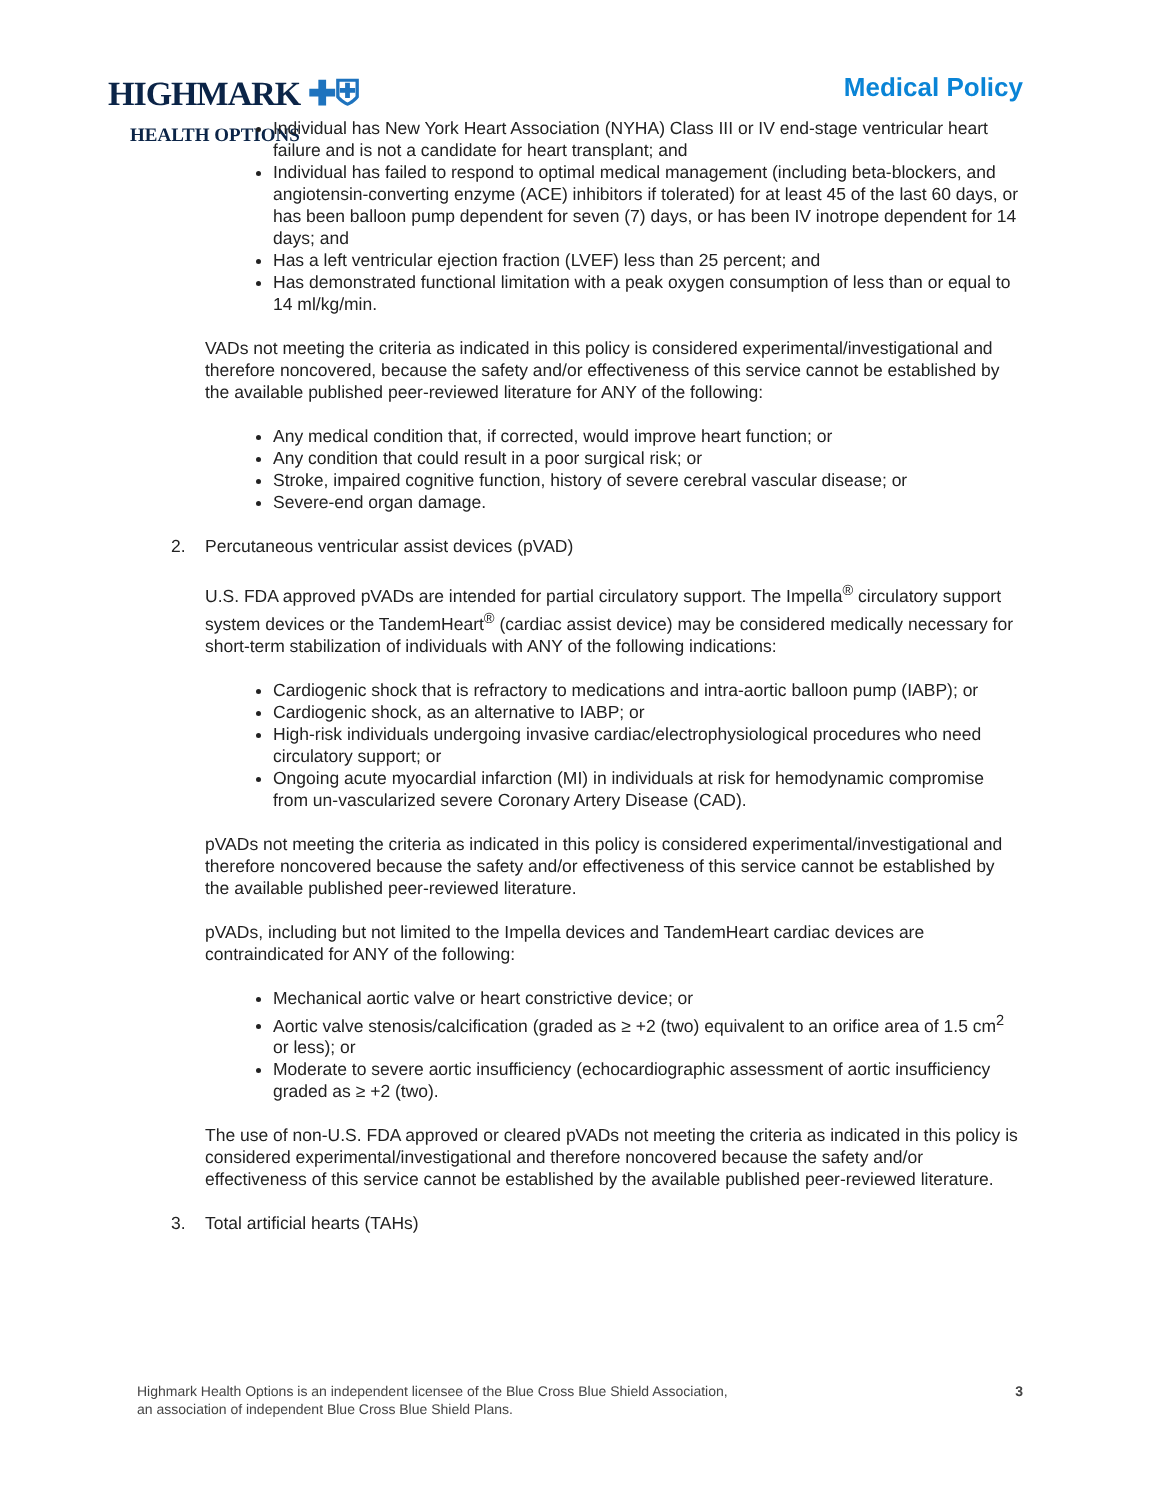HIGHMARK ✚⛨
HEALTH OPTIONS
Medical Policy
Individual has New York Heart Association (NYHA) Class III or IV end-stage ventricular heart failure and is not a candidate for heart transplant; and
Individual has failed to respond to optimal medical management (including beta-blockers, and angiotensin-converting enzyme (ACE) inhibitors if tolerated) for at least 45 of the last 60 days, or has been balloon pump dependent for seven (7) days, or has been IV inotrope dependent for 14 days; and
Has a left ventricular ejection fraction (LVEF) less than 25 percent; and
Has demonstrated functional limitation with a peak oxygen consumption of less than or equal to 14 ml/kg/min.
VADs not meeting the criteria as indicated in this policy is considered experimental/investigational and therefore noncovered, because the safety and/or effectiveness of this service cannot be established by the available published peer-reviewed literature for ANY of the following:
Any medical condition that, if corrected, would improve heart function; or
Any condition that could result in a poor surgical risk; or
Stroke, impaired cognitive function, history of severe cerebral vascular disease; or
Severe-end organ damage.
2. Percutaneous ventricular assist devices (pVAD)
U.S. FDA approved pVADs are intended for partial circulatory support. The Impella<sup>®</sup> circulatory support system devices or the TandemHeart<sup>®</sup> (cardiac assist device) may be considered medically necessary for short-term stabilization of individuals with ANY of the following indications:
Cardiogenic shock that is refractory to medications and intra-aortic balloon pump (IABP); or
Cardiogenic shock, as an alternative to IABP; or
High-risk individuals undergoing invasive cardiac/electrophysiological procedures who need circulatory support; or
Ongoing acute myocardial infarction (MI) in individuals at risk for hemodynamic compromise from un-vascularized severe Coronary Artery Disease (CAD).
pVADs not meeting the criteria as indicated in this policy is considered experimental/investigational and therefore noncovered because the safety and/or effectiveness of this service cannot be established by the available published peer-reviewed literature.
pVADs, including but not limited to the Impella devices and TandemHeart cardiac devices are contraindicated for ANY of the following:
Mechanical aortic valve or heart constrictive device; or
Aortic valve stenosis/calcification (graded as ≥ +2 (two) equivalent to an orifice area of 1.5 cm<sup>2</sup> or less); or
Moderate to severe aortic insufficiency (echocardiographic assessment of aortic insufficiency graded as ≥ +2 (two).
The use of non-U.S. FDA approved or cleared pVADs not meeting the criteria as indicated in this policy is considered experimental/investigational and therefore noncovered because the safety and/or effectiveness of this service cannot be established by the available published peer-reviewed literature.
3. Total artificial hearts (TAHs)
Highmark Health Options is an independent licensee of the Blue Cross Blue Shield Association,
an association of independent Blue Cross Blue Shield Plans.
3